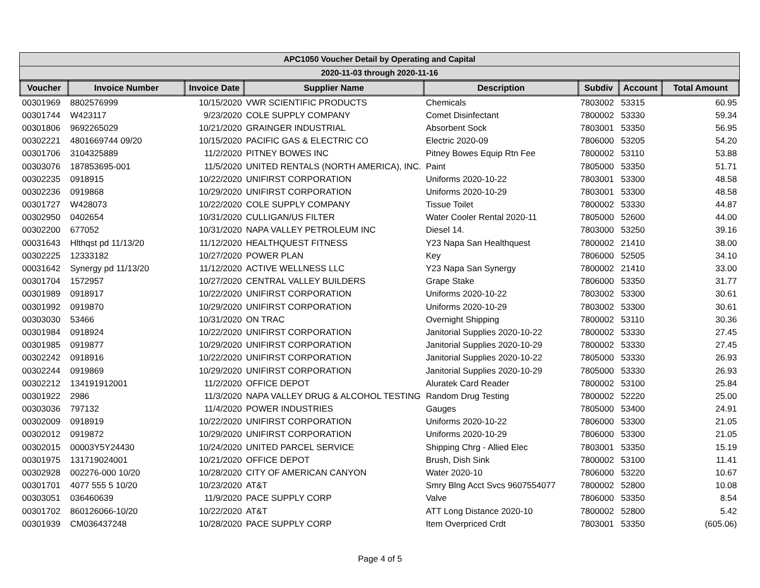| APC1050 Voucher Detail by Operating and Capital |
| 2020-11-03 through 2020-11-16 |
| Voucher | Invoice Number | Invoice Date | Supplier Name | Description | Subdiv | Account | Total Amount |
| --- | --- | --- | --- | --- | --- | --- | --- |
| 00301969 | 8802576999 | 10/15/2020 | VWR SCIENTIFIC PRODUCTS | Chemicals | 7803002 | 53315 | 60.95 |
| 00301744 | W423117 | 9/23/2020 | COLE SUPPLY COMPANY | Comet Disinfectant | 7800002 | 53330 | 59.34 |
| 00301806 | 9692265029 | 10/21/2020 | GRAINGER INDUSTRIAL | Absorbent Sock | 7803001 | 53350 | 56.95 |
| 00302221 | 4801669744 09/20 | 10/15/2020 | PACIFIC GAS & ELECTRIC CO | Electric 2020-09 | 7806000 | 53205 | 54.20 |
| 00301706 | 3104325889 | 11/2/2020 | PITNEY BOWES INC | Pitney Bowes Equip Rtn Fee | 7800002 | 53110 | 53.88 |
| 00303076 | 187853695-001 | 11/5/2020 | UNITED RENTALS (NORTH AMERICA), INC. | Paint | 7805000 | 53350 | 51.71 |
| 00302235 | 0918915 | 10/22/2020 | UNIFIRST CORPORATION | Uniforms 2020-10-22 | 7803001 | 53300 | 48.58 |
| 00302236 | 0919868 | 10/29/2020 | UNIFIRST CORPORATION | Uniforms 2020-10-29 | 7803001 | 53300 | 48.58 |
| 00301727 | W428073 | 10/22/2020 | COLE SUPPLY COMPANY | Tissue Toilet | 7800002 | 53330 | 44.87 |
| 00302950 | 0402654 | 10/31/2020 | CULLIGAN/US FILTER | Water Cooler Rental 2020-11 | 7805000 | 52600 | 44.00 |
| 00302200 | 677052 | 10/31/2020 | NAPA VALLEY PETROLEUM INC | Diesel 14. | 7803000 | 53250 | 39.16 |
| 00031643 | Hlthqst pd 11/13/20 | 11/12/2020 | HEALTHQUEST FITNESS | Y23 Napa San Healthquest | 7800002 | 21410 | 38.00 |
| 00302225 | 12333182 | 10/27/2020 | POWER PLAN | Key | 7806000 | 52505 | 34.10 |
| 00031642 | Synergy pd 11/13/20 | 11/12/2020 | ACTIVE WELLNESS LLC | Y23 Napa San Synergy | 7800002 | 21410 | 33.00 |
| 00301704 | 1572957 | 10/27/2020 | CENTRAL VALLEY BUILDERS | Grape Stake | 7806000 | 53350 | 31.77 |
| 00301989 | 0918917 | 10/22/2020 | UNIFIRST CORPORATION | Uniforms 2020-10-22 | 7803002 | 53300 | 30.61 |
| 00301992 | 0919870 | 10/29/2020 | UNIFIRST CORPORATION | Uniforms 2020-10-29 | 7803002 | 53300 | 30.61 |
| 00303030 | 53466 | 10/31/2020 | ON TRAC | Overnight Shipping | 7800002 | 53110 | 30.36 |
| 00301984 | 0918924 | 10/22/2020 | UNIFIRST CORPORATION | Janitorial Supplies 2020-10-22 | 7800002 | 53330 | 27.45 |
| 00301985 | 0919877 | 10/29/2020 | UNIFIRST CORPORATION | Janitorial Supplies 2020-10-29 | 7800002 | 53330 | 27.45 |
| 00302242 | 0918916 | 10/22/2020 | UNIFIRST CORPORATION | Janitorial Supplies 2020-10-22 | 7805000 | 53330 | 26.93 |
| 00302244 | 0919869 | 10/29/2020 | UNIFIRST CORPORATION | Janitorial Supplies 2020-10-29 | 7805000 | 53330 | 26.93 |
| 00302212 | 134191912001 | 11/2/2020 | OFFICE DEPOT | Aluratek Card Reader | 7800002 | 53100 | 25.84 |
| 00301922 | 2986 | 11/3/2020 | NAPA VALLEY DRUG & ALCOHOL TESTING | Random Drug Testing | 7800002 | 52220 | 25.00 |
| 00303036 | 797132 | 11/4/2020 | POWER INDUSTRIES | Gauges | 7805000 | 53400 | 24.91 |
| 00302009 | 0918919 | 10/22/2020 | UNIFIRST CORPORATION | Uniforms 2020-10-22 | 7806000 | 53300 | 21.05 |
| 00302012 | 0919872 | 10/29/2020 | UNIFIRST CORPORATION | Uniforms 2020-10-29 | 7806000 | 53300 | 21.05 |
| 00302015 | 00003Y5Y24430 | 10/24/2020 | UNITED PARCEL SERVICE | Shipping Chrg - Allied Elec | 7803001 | 53350 | 15.19 |
| 00301975 | 131719024001 | 10/21/2020 | OFFICE DEPOT | Brush, Dish Sink | 7800002 | 53100 | 11.41 |
| 00302928 | 002276-000 10/20 | 10/28/2020 | CITY OF AMERICAN CANYON | Water 2020-10 | 7806000 | 53220 | 10.67 |
| 00301701 | 4077 555 5 10/20 | 10/23/2020 | AT&T | Smry Blng Acct Svcs 9607554077 | 7800002 | 52800 | 10.08 |
| 00303051 | 036460639 | 11/9/2020 | PACE SUPPLY CORP | Valve | 7806000 | 53350 | 8.54 |
| 00301702 | 860126066-10/20 | 10/22/2020 | AT&T | ATT Long Distance 2020-10 | 7800002 | 52800 | 5.42 |
| 00301939 | CM036437248 | 10/28/2020 | PACE SUPPLY CORP | Item Overpriced Crdt | 7803001 | 53350 | (605.06) |
Page 4 of 5